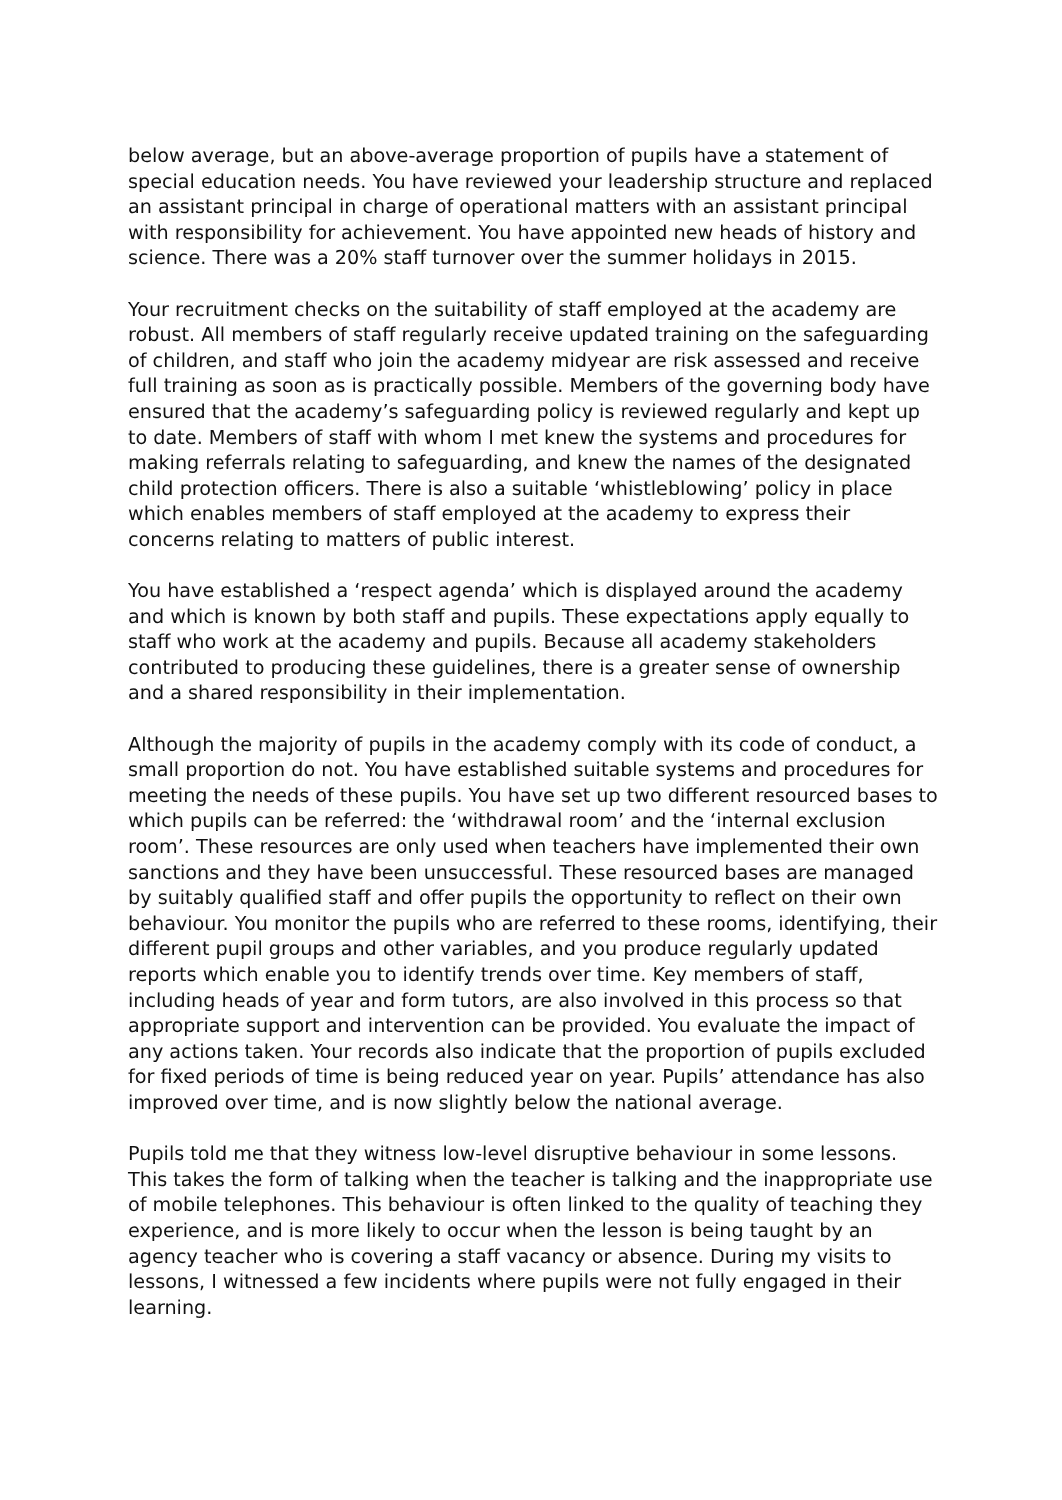below average, but an above-average proportion of pupils have a statement of special education needs. You have reviewed your leadership structure and replaced an assistant principal in charge of operational matters with an assistant principal with responsibility for achievement. You have appointed new heads of history and science. There was a 20% staff turnover over the summer holidays in 2015.
Your recruitment checks on the suitability of staff employed at the academy are robust. All members of staff regularly receive updated training on the safeguarding of children, and staff who join the academy midyear are risk assessed and receive full training as soon as is practically possible. Members of the governing body have ensured that the academy’s safeguarding policy is reviewed regularly and kept up to date. Members of staff with whom I met knew the systems and procedures for making referrals relating to safeguarding, and knew the names of the designated child protection officers. There is also a suitable ‘whistleblowing’ policy in place which enables members of staff employed at the academy to express their concerns relating to matters of public interest.
You have established a ‘respect agenda’ which is displayed around the academy and which is known by both staff and pupils. These expectations apply equally to staff who work at the academy and pupils. Because all academy stakeholders contributed to producing these guidelines, there is a greater sense of ownership and a shared responsibility in their implementation.
Although the majority of pupils in the academy comply with its code of conduct, a small proportion do not. You have established suitable systems and procedures for meeting the needs of these pupils. You have set up two different resourced bases to which pupils can be referred: the ‘withdrawal room’ and the ‘internal exclusion room’. These resources are only used when teachers have implemented their own sanctions and they have been unsuccessful. These resourced bases are managed by suitably qualified staff and offer pupils the opportunity to reflect on their own behaviour. You monitor the pupils who are referred to these rooms, identifying, their different pupil groups and other variables, and you produce regularly updated reports which enable you to identify trends over time. Key members of staff, including heads of year and form tutors, are also involved in this process so that appropriate support and intervention can be provided. You evaluate the impact of any actions taken. Your records also indicate that the proportion of pupils excluded for fixed periods of time is being reduced year on year. Pupils’ attendance has also improved over time, and is now slightly below the national average.
Pupils told me that they witness low-level disruptive behaviour in some lessons. This takes the form of talking when the teacher is talking and the inappropriate use of mobile telephones. This behaviour is often linked to the quality of teaching they experience, and is more likely to occur when the lesson is being taught by an agency teacher who is covering a staff vacancy or absence. During my visits to lessons, I witnessed a few incidents where pupils were not fully engaged in their learning.